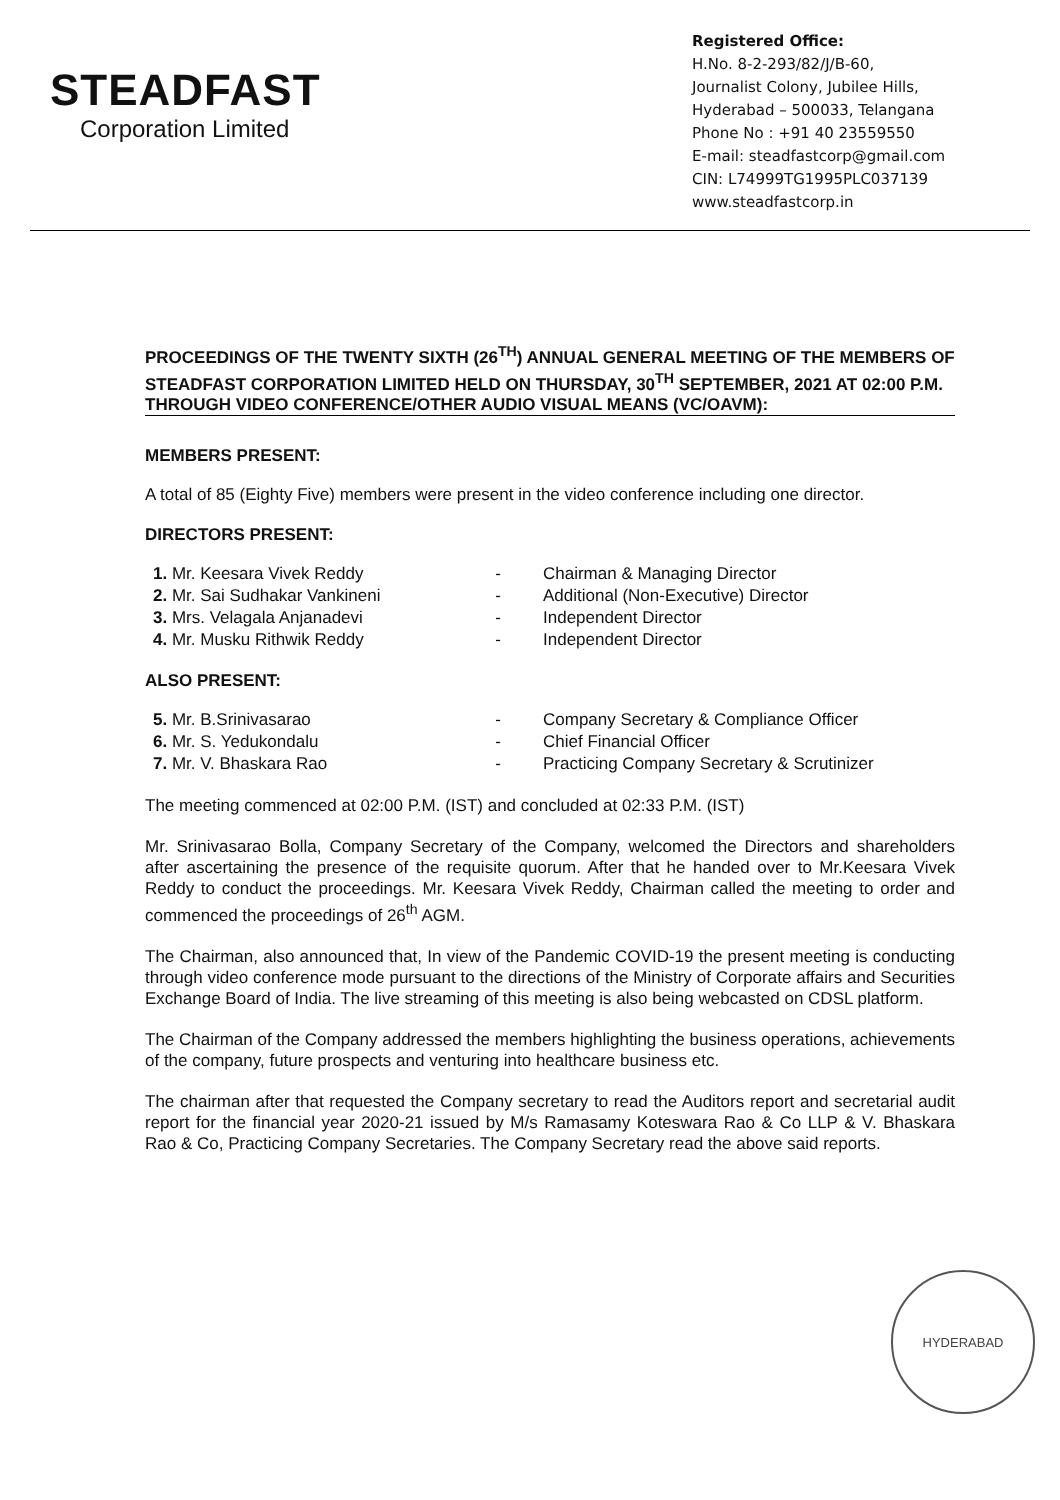STEADFAST
Corporation Limited
Registered Office:
H.No. 8-2-293/82/J/B-60,
Journalist Colony, Jubilee Hills,
Hyderabad – 500033, Telangana
Phone No : +91 40 23559550
E-mail: steadfastcorp@gmail.com
CIN: L74999TG1995PLC037139
www.steadfastcorp.in
PROCEEDINGS OF THE TWENTY SIXTH (26<sup>TH</sup>) ANNUAL GENERAL MEETING OF THE MEMBERS OF STEADFAST CORPORATION LIMITED HELD ON THURSDAY, 30<sup>TH</sup> SEPTEMBER, 2021 AT 02:00 P.M. THROUGH VIDEO CONFERENCE/OTHER AUDIO VISUAL MEANS (VC/OAVM):
MEMBERS PRESENT:
A total of 85 (Eighty Five) members were present in the video conference including one director.
DIRECTORS PRESENT:
| 1. Mr. Keesara Vivek Reddy | - | Chairman & Managing Director |
| 2. Mr. Sai Sudhakar Vankineni | - | Additional (Non-Executive) Director |
| 3. Mrs. Velagala Anjanadevi | - | Independent Director |
| 4. Mr. Musku Rithwik Reddy | - | Independent Director |
ALSO PRESENT:
| 5. Mr. B.Srinivasarao | - | Company Secretary & Compliance Officer |
| 6. Mr. S. Yedukondalu | - | Chief Financial Officer |
| 7. Mr. V. Bhaskara Rao | - | Practicing Company Secretary & Scrutinizer |
The meeting commenced at 02:00 P.M. (IST) and concluded at 02:33 P.M. (IST)
Mr. Srinivasarao Bolla, Company Secretary of the Company, welcomed the Directors and shareholders after ascertaining the presence of the requisite quorum. After that he handed over to Mr.Keesara Vivek Reddy to conduct the proceedings. Mr. Keesara Vivek Reddy, Chairman called the meeting to order and commenced the proceedings of 26<sup>th</sup> AGM.
The Chairman, also announced that, In view of the Pandemic COVID-19 the present meeting is conducting through video conference mode pursuant to the directions of the Ministry of Corporate affairs and Securities Exchange Board of India. The live streaming of this meeting is also being webcasted on CDSL platform.
The Chairman of the Company addressed the members highlighting the business operations, achievements of the company, future prospects and venturing into healthcare business etc.
The chairman after that requested the Company secretary to read the Auditors report and secretarial audit report for the financial year 2020-21 issued by M/s Ramasamy Koteswara Rao & Co LLP & V. Bhaskara Rao & Co, Practicing Company Secretaries. The Company Secretary read the above said reports.
HYDERABAD